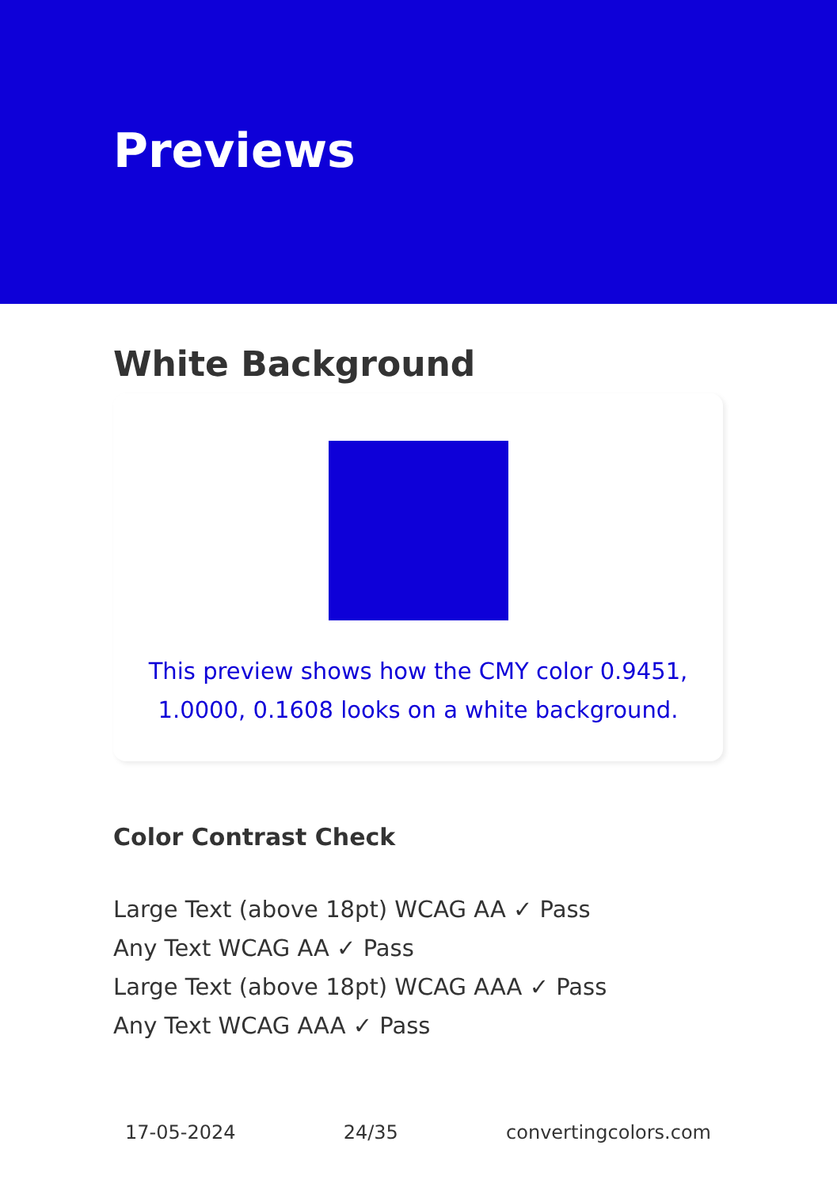Previews
White Background
This preview shows how the CMY color 0.9451, 1.0000, 0.1608 looks on a white background.
Color Contrast Check
Large Text (above 18pt) WCAG AA ✓ Pass
Any Text WCAG AA ✓ Pass
Large Text (above 18pt) WCAG AAA ✓ Pass
Any Text WCAG AAA ✓ Pass
17-05-2024 24/35 convertingcolors.com